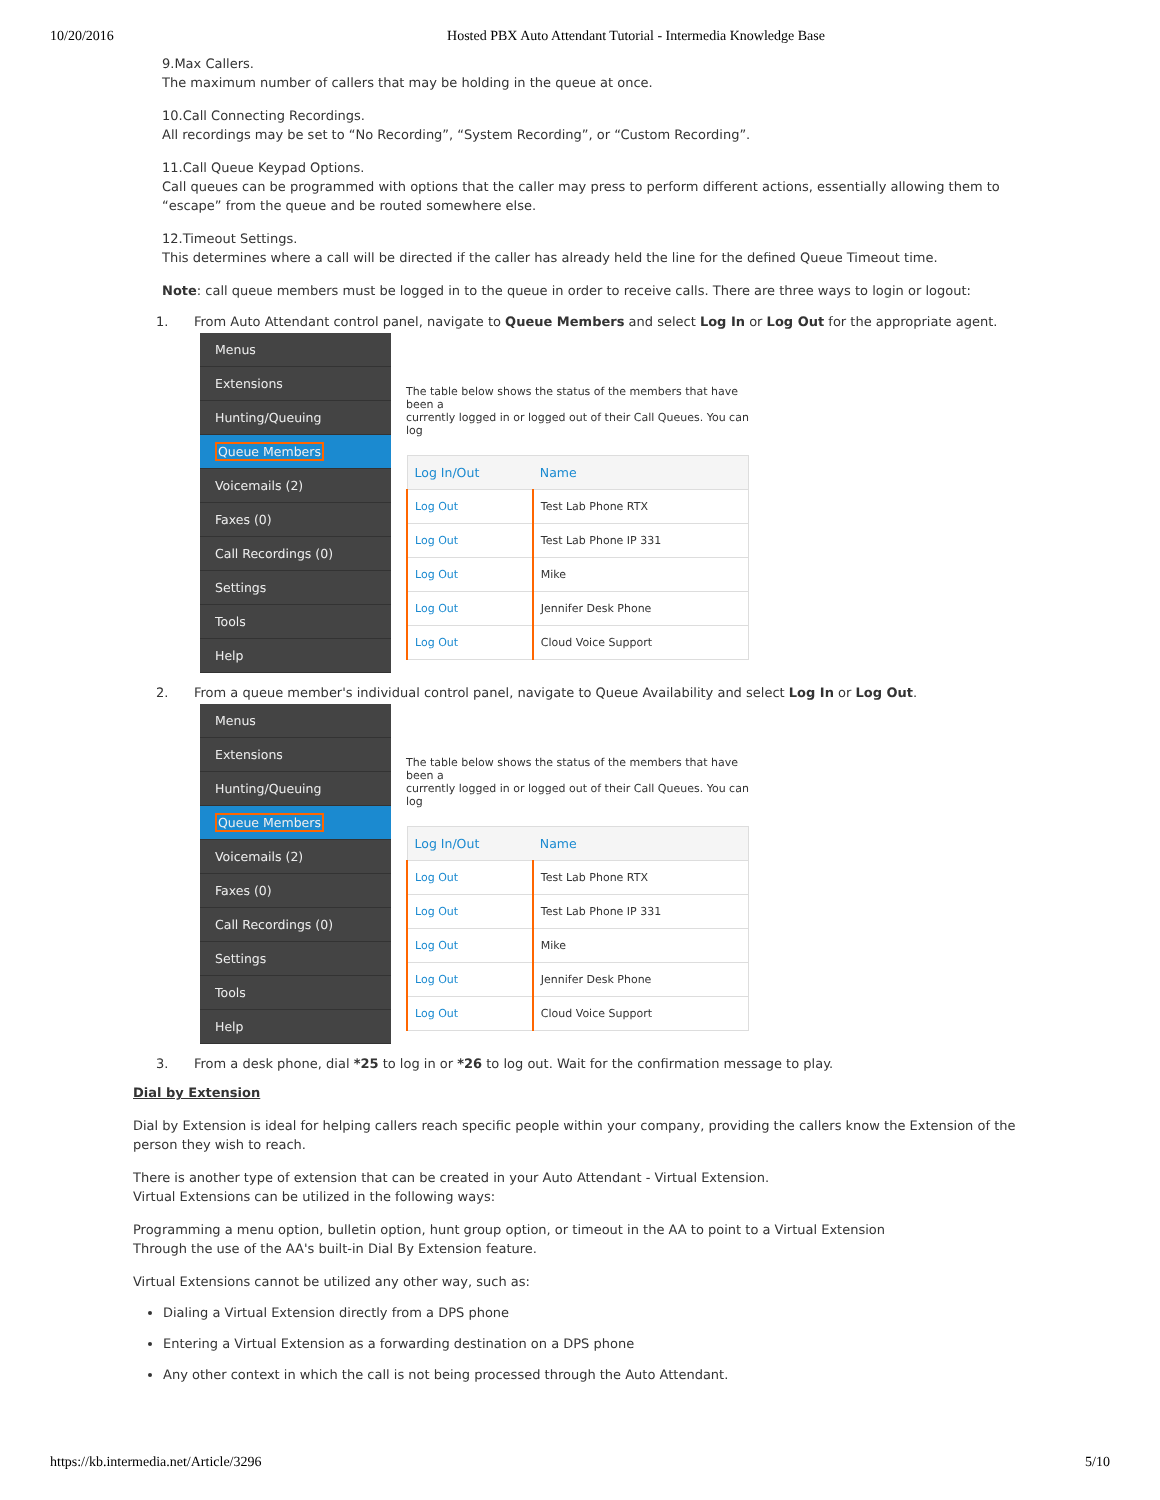10/20/2016 Hosted PBX Auto Attendant Tutorial - Intermedia Knowledge Base
9.Max Callers.
The maximum number of callers that may be holding in the queue at once.
10.Call Connecting Recordings.
All recordings may be set to “No Recording”, “System Recording”, or “Custom Recording”.
11.Call Queue Keypad Options.
Call queues can be programmed with options that the caller may press to perform different actions, essentially allowing them to “escape” from the queue and be routed somewhere else.
12.Timeout Settings.
This determines where a call will be directed if the caller has already held the line for the defined Queue Timeout time.
Note: call queue members must be logged in to the queue in order to receive calls. There are three ways to login or logout:
1. From Auto Attendant control panel, navigate to Queue Members and select Log In or Log Out for the appropriate agent.
Menus
Extensions
Hunting/Queuing
Queue Members
Voicemails (2)
Faxes (0)
Call Recordings (0)
Settings
Tools
Help
The table below shows the status of the members that have been a
currently logged in or logged out of their Call Queues. You can log
| Log In/Out | Name |
| --- | --- |
| Log Out | Test Lab Phone RTX |
| Log Out | Test Lab Phone IP 331 |
| Log Out | Mike |
| Log Out | Jennifer Desk Phone |
| Log Out | Cloud Voice Support |
2. From a queue member's individual control panel, navigate to Queue Availability and select Log In or Log Out.
Menus
Extensions
Hunting/Queuing
Queue Members
Voicemails (2)
Faxes (0)
Call Recordings (0)
Settings
Tools
Help
The table below shows the status of the members that have been a
currently logged in or logged out of their Call Queues. You can log
| Log In/Out | Name |
| --- | --- |
| Log Out | Test Lab Phone RTX |
| Log Out | Test Lab Phone IP 331 |
| Log Out | Mike |
| Log Out | Jennifer Desk Phone |
| Log Out | Cloud Voice Support |
3. From a desk phone, dial *25 to log in or *26 to log out. Wait for the confirmation message to play.
Dial by Extension
Dial by Extension is ideal for helping callers reach specific people within your company, providing the callers know the Extension of the person they wish to reach.
There is another type of extension that can be created in your Auto Attendant - Virtual Extension.
Virtual Extensions can be utilized in the following ways:
Programming a menu option, bulletin option, hunt group option, or timeout in the AA to point to a Virtual Extension
Through the use of the AA's built-in Dial By Extension feature.
Virtual Extensions cannot be utilized any other way, such as:
Dialing a Virtual Extension directly from a DPS phone
Entering a Virtual Extension as a forwarding destination on a DPS phone
Any other context in which the call is not being processed through the Auto Attendant.
https://kb.intermedia.net/Article/3296 5/10